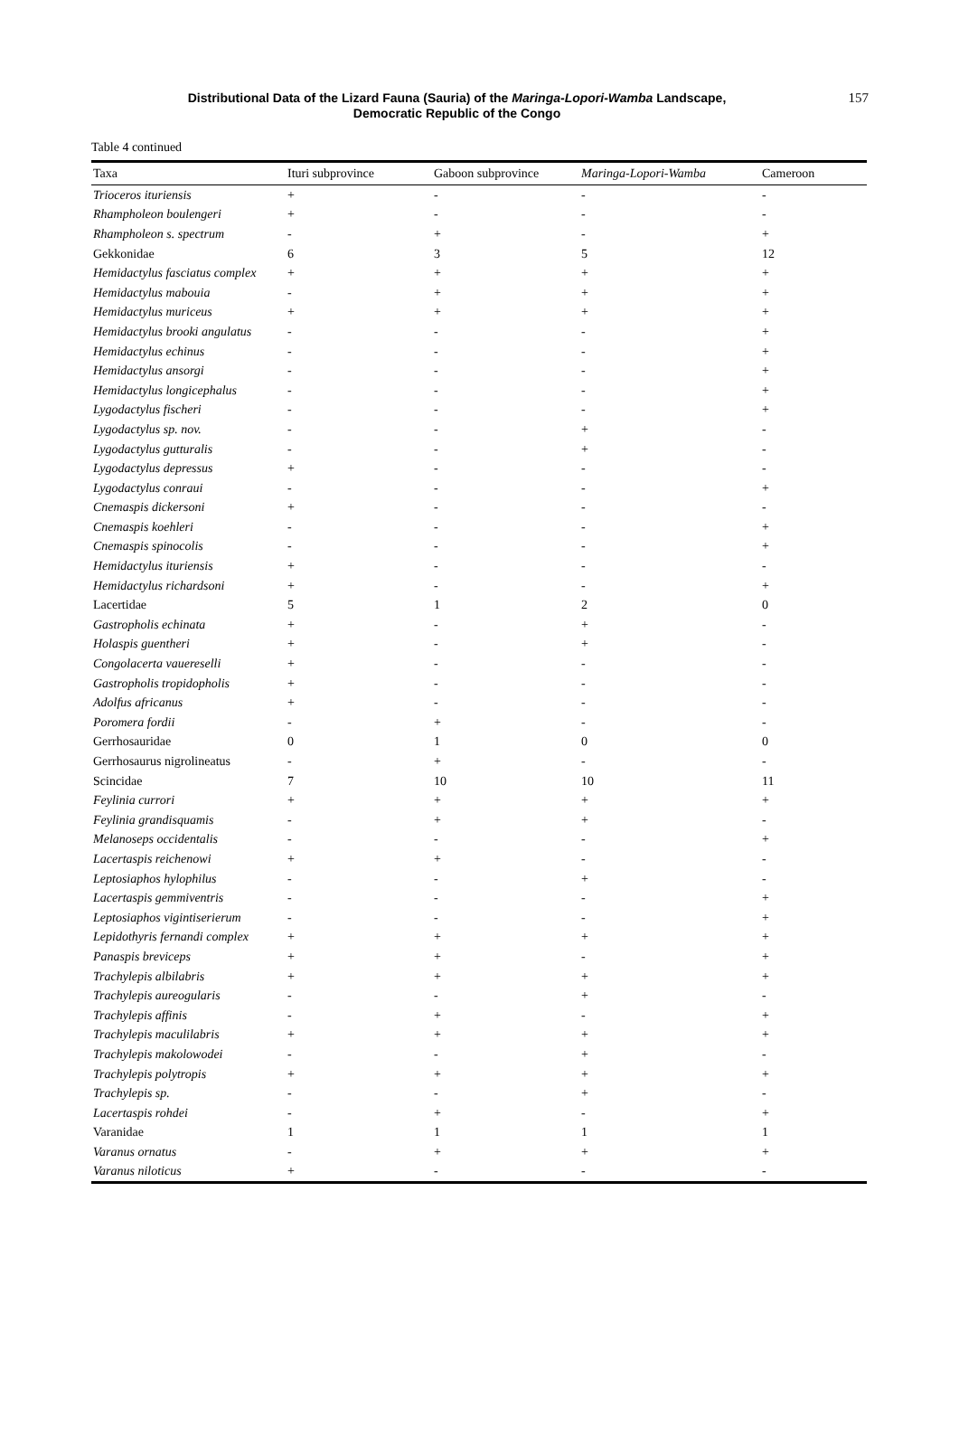Distributional Data of the Lizard Fauna (Sauria) of the Maringa-Lopori-Wamba Landscape,
Democratic Republic of the Congo
157
Table 4 continued
| Taxa | Ituri subprovince | Gaboon subprovince | Maringa-Lopori-Wamba | Cameroon |
| --- | --- | --- | --- | --- |
| Trioceros ituriensis | + | - | - | - |
| Rhampholeon boulengeri | + | - | - | - |
| Rhampholeon s. spectrum | - | + | - | + |
| Gekkonidae | 6 | 3 | 5 | 12 |
| Hemidactylus fasciatus complex | + | + | + | + |
| Hemidactylus mabouia | - | + | + | + |
| Hemidactylus muriceus | + | + | + | + |
| Hemidactylus brooki angulatus | - | - | - | + |
| Hemidactylus echinus | - | - | - | + |
| Hemidactylus ansorgi | - | - | - | + |
| Hemidactylus longicephalus | - | - | - | + |
| Lygodactylus fischeri | - | - | - | + |
| Lygodactylus sp. nov. | - | - | + | - |
| Lygodactylus gutturalis | - | - | + | - |
| Lygodactylus depressus | + | - | - | - |
| Lygodactylus conraui | - | - | - | + |
| Cnemaspis dickersoni | + | - | - | - |
| Cnemaspis koehleri | - | - | - | + |
| Cnemaspis spinocolis | - | - | - | + |
| Hemidactylus ituriensis | + | - | - | - |
| Hemidactylus richardsoni | + | - | - | + |
| Lacertidae | 5 | 1 | 2 | 0 |
| Gastropholis echinata | + | - | + | - |
| Holaspis guentheri | + | - | + | - |
| Congolacerta vauereselli | + | - | - | - |
| Gastropholis tropidopholis | + | - | - | - |
| Adolfus africanus | + | - | - | - |
| Poromera fordii | - | + | - | - |
| Gerrhosauridae | 0 | 1 | 0 | 0 |
| Gerrhosaurus nigrolineatus | - | + | - | - |
| Scincidae | 7 | 10 | 10 | 11 |
| Feylinia currori | + | + | + | + |
| Feylinia grandisquamis | - | + | + | - |
| Melanoseps occidentalis | - | - | - | + |
| Lacertaspis reichenowi | + | + | - | - |
| Leptosiaphos hylophilus | - | - | + | - |
| Lacertaspis gemmiventris | - | - | - | + |
| Leptosiaphos vigintiserierum | - | - | - | + |
| Lepidothyris fernandi complex | + | + | + | + |
| Panaspis breviceps | + | + | - | + |
| Trachylepis albilabris | + | + | + | + |
| Trachylepis aureogularis | - | - | + | - |
| Trachylepis affinis | - | + | - | + |
| Trachylepis maculilabris | + | + | + | + |
| Trachylepis makolowodei | - | - | + | - |
| Trachylepis polytropis | + | + | + | + |
| Trachylepis sp. | - | - | + | - |
| Lacertaspis rohdei | - | + | - | + |
| Varanidae | 1 | 1 | 1 | 1 |
| Varanus ornatus | - | + | + | + |
| Varanus niloticus | + | - | - | - |